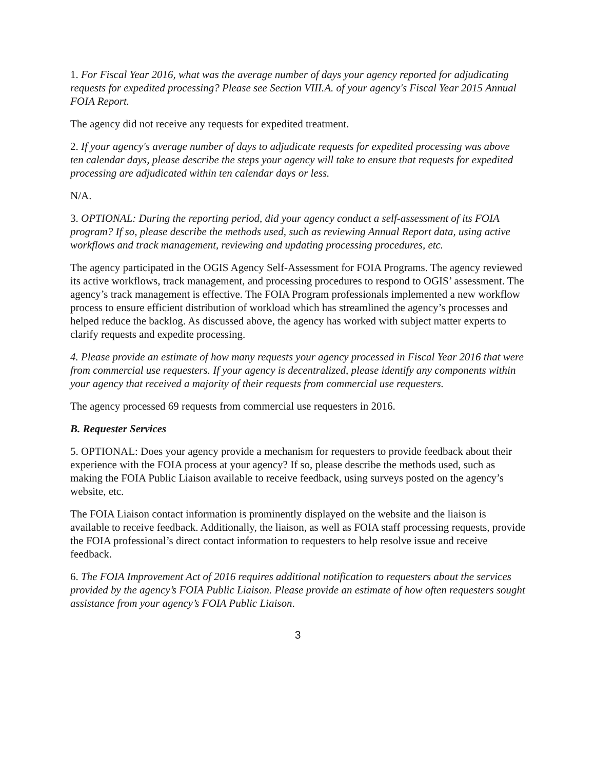1. For Fiscal Year 2016, what was the average number of days your agency reported for adjudicating requests for expedited processing? Please see Section VIII.A. of your agency's Fiscal Year 2015 Annual FOIA Report.
The agency did not receive any requests for expedited treatment.
2. If your agency's average number of days to adjudicate requests for expedited processing was above ten calendar days, please describe the steps your agency will take to ensure that requests for expedited processing are adjudicated within ten calendar days or less.
N/A.
3. OPTIONAL: During the reporting period, did your agency conduct a self-assessment of its FOIA program? If so, please describe the methods used, such as reviewing Annual Report data, using active workflows and track management, reviewing and updating processing procedures, etc.
The agency participated in the OGIS Agency Self-Assessment for FOIA Programs. The agency reviewed its active workflows, track management, and processing procedures to respond to OGIS’ assessment. The agency’s track management is effective. The FOIA Program professionals implemented a new workflow process to ensure efficient distribution of workload which has streamlined the agency’s processes and helped reduce the backlog. As discussed above, the agency has worked with subject matter experts to clarify requests and expedite processing.
4. Please provide an estimate of how many requests your agency processed in Fiscal Year 2016 that were from commercial use requesters. If your agency is decentralized, please identify any components within your agency that received a majority of their requests from commercial use requesters.
The agency processed 69 requests from commercial use requesters in 2016.
B. Requester Services
5. OPTIONAL: Does your agency provide a mechanism for requesters to provide feedback about their experience with the FOIA process at your agency? If so, please describe the methods used, such as making the FOIA Public Liaison available to receive feedback, using surveys posted on the agency’s website, etc.
The FOIA Liaison contact information is prominently displayed on the website and the liaison is available to receive feedback. Additionally, the liaison, as well as FOIA staff processing requests, provide the FOIA professional’s direct contact information to requesters to help resolve issue and receive feedback.
6. The FOIA Improvement Act of 2016 requires additional notification to requesters about the services provided by the agency’s FOIA Public Liaison. Please provide an estimate of how often requesters sought assistance from your agency’s FOIA Public Liaison.
3